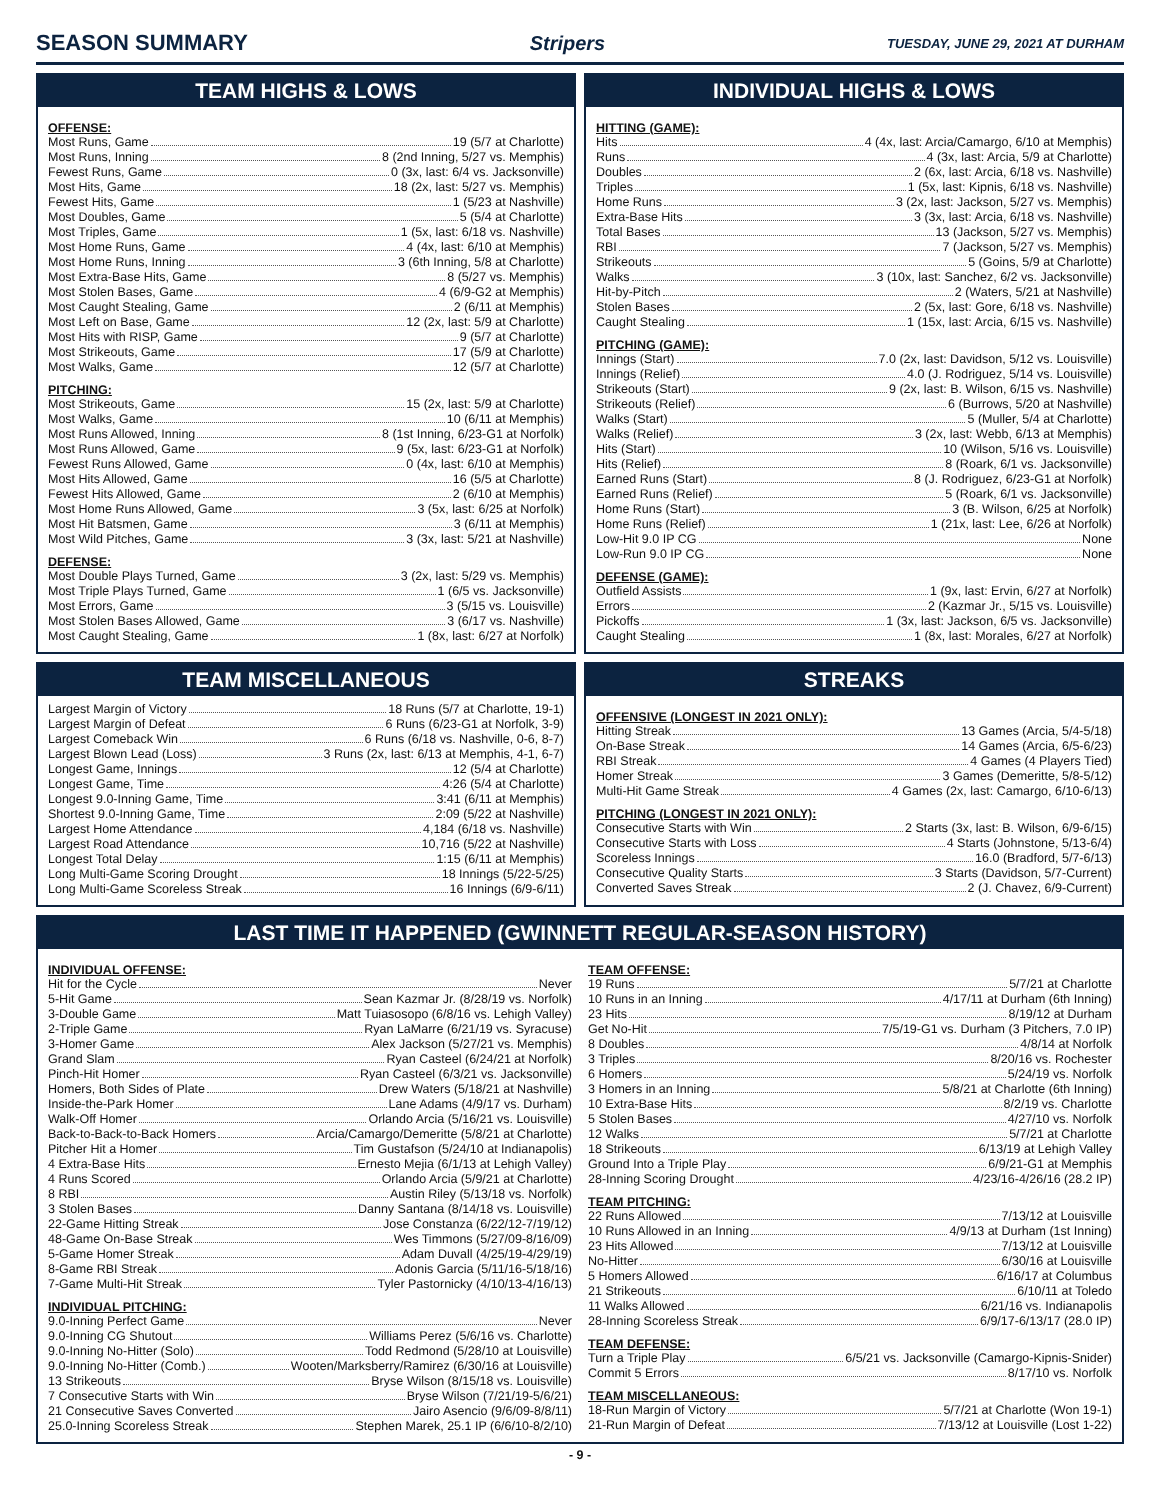SEASON SUMMARY Stripers TUESDAY, JUNE 29, 2021 AT DURHAM
TEAM HIGHS & LOWS
OFFENSE:
Most Runs, Game 19 (5/7 at Charlotte)
Most Runs, Inning 8 (2nd Inning, 5/27 vs. Memphis)
Fewest Runs, Game 0 (3x, last: 6/4 vs. Jacksonville)
Most Hits, Game 18 (2x, last: 5/27 vs. Memphis)
Fewest Hits, Game 1 (5/23 at Nashville)
Most Doubles, Game 5 (5/4 at Charlotte)
Most Triples, Game 1 (5x, last: 6/18 vs. Nashville)
Most Home Runs, Game 4 (4x, last: 6/10 at Memphis)
Most Home Runs, Inning 3 (6th Inning, 5/8 at Charlotte)
Most Extra-Base Hits, Game 8 (5/27 vs. Memphis)
Most Stolen Bases, Game 4 (6/9-G2 at Memphis)
Most Caught Stealing, Game 2 (6/11 at Memphis)
Most Left on Base, Game 12 (2x, last: 5/9 at Charlotte)
Most Hits with RISP, Game 9 (5/7 at Charlotte)
Most Strikeouts, Game 17 (5/9 at Charlotte)
Most Walks, Game 12 (5/7 at Charlotte)
PITCHING:
Most Strikeouts, Game 15 (2x, last: 5/9 at Charlotte)
Most Walks, Game 10 (6/11 at Memphis)
Most Runs Allowed, Inning 8 (1st Inning, 6/23-G1 at Norfolk)
Most Runs Allowed, Game 9 (5x, last: 6/23-G1 at Norfolk)
Fewest Runs Allowed, Game 0 (4x, last: 6/10 at Memphis)
Most Hits Allowed, Game 16 (5/5 at Charlotte)
Fewest Hits Allowed, Game 2 (6/10 at Memphis)
Most Home Runs Allowed, Game 3 (5x, last: 6/25 at Norfolk)
Most Hit Batsmen, Game 3 (6/11 at Memphis)
Most Wild Pitches, Game 3 (3x, last: 5/21 at Nashville)
DEFENSE:
Most Double Plays Turned, Game 3 (2x, last: 5/29 vs. Memphis)
Most Triple Plays Turned, Game 1 (6/5 vs. Jacksonville)
Most Errors, Game 3 (5/15 vs. Louisville)
Most Stolen Bases Allowed, Game 3 (6/17 vs. Nashville)
Most Caught Stealing, Game 1 (8x, last: 6/27 at Norfolk)
INDIVIDUAL HIGHS & LOWS
HITTING (GAME):
Hits 4 (4x, last: Arcia/Camargo, 6/10 at Memphis)
Runs 4 (3x, last: Arcia, 5/9 at Charlotte)
Doubles 2 (6x, last: Arcia, 6/18 vs. Nashville)
Triples 1 (5x, last: Kipnis, 6/18 vs. Nashville)
Home Runs 3 (2x, last: Jackson, 5/27 vs. Memphis)
Extra-Base Hits 3 (3x, last: Arcia, 6/18 vs. Nashville)
Total Bases 13 (Jackson, 5/27 vs. Memphis)
RBI 7 (Jackson, 5/27 vs. Memphis)
Strikeouts 5 (Goins, 5/9 at Charlotte)
Walks 3 (10x, last: Sanchez, 6/2 vs. Jacksonville)
Hit-by-Pitch 2 (Waters, 5/21 at Nashville)
Stolen Bases 2 (5x, last: Gore, 6/18 vs. Nashville)
Caught Stealing 1 (15x, last: Arcia, 6/15 vs. Nashville)
PITCHING (GAME):
Innings (Start) 7.0 (2x, last: Davidson, 5/12 vs. Louisville)
Innings (Relief) 4.0 (J. Rodriguez, 5/14 vs. Louisville)
Strikeouts (Start) 9 (2x, last: B. Wilson, 6/15 vs. Nashville)
Strikeouts (Relief) 6 (Burrows, 5/20 at Nashville)
Walks (Start) 5 (Muller, 5/4 at Charlotte)
Walks (Relief) 3 (2x, last: Webb, 6/13 at Memphis)
Hits (Start) 10 (Wilson, 5/16 vs. Louisville)
Hits (Relief) 8 (Roark, 6/1 vs. Jacksonville)
Earned Runs (Start) 8 (J. Rodriguez, 6/23-G1 at Norfolk)
Earned Runs (Relief) 5 (Roark, 6/1 vs. Jacksonville)
Home Runs (Start) 3 (B. Wilson, 6/25 at Norfolk)
Home Runs (Relief) 1 (21x, last: Lee, 6/26 at Norfolk)
Low-Hit 9.0 IP CG None
Low-Run 9.0 IP CG None
DEFENSE (GAME):
Outfield Assists 1 (9x, last: Ervin, 6/27 at Norfolk)
Errors 2 (Kazmar Jr., 5/15 vs. Louisville)
Pickoffs 1 (3x, last: Jackson, 6/5 vs. Jacksonville)
Caught Stealing 1 (8x, last: Morales, 6/27 at Norfolk)
TEAM MISCELLANEOUS
Largest Margin of Victory 18 Runs (5/7 at Charlotte, 19-1)
Largest Margin of Defeat 6 Runs (6/23-G1 at Norfolk, 3-9)
Largest Comeback Win 6 Runs (6/18 vs. Nashville, 0-6, 8-7)
Largest Blown Lead (Loss) 3 Runs (2x, last: 6/13 at Memphis, 4-1, 6-7)
Longest Game, Innings 12 (5/4 at Charlotte)
Longest Game, Time 4:26 (5/4 at Charlotte)
Longest 9.0-Inning Game, Time 3:41 (6/11 at Memphis)
Shortest 9.0-Inning Game, Time 2:09 (5/22 at Nashville)
Largest Home Attendance 4,184 (6/18 vs. Nashville)
Largest Road Attendance 10,716 (5/22 at Nashville)
Longest Total Delay 1:15 (6/11 at Memphis)
Long Multi-Game Scoring Drought 18 Innings (5/22-5/25)
Long Multi-Game Scoreless Streak 16 Innings (6/9-6/11)
STREAKS
OFFENSIVE (LONGEST IN 2021 ONLY):
Hitting Streak 13 Games (Arcia, 5/4-5/18)
On-Base Streak 14 Games (Arcia, 6/5-6/23)
RBI Streak 4 Games (4 Players Tied)
Homer Streak 3 Games (Demeritte, 5/8-5/12)
Multi-Hit Game Streak 4 Games (2x, last: Camargo, 6/10-6/13)
PITCHING (LONGEST IN 2021 ONLY):
Consecutive Starts with Win 2 Starts (3x, last: B. Wilson, 6/9-6/15)
Consecutive Starts with Loss 4 Starts (Johnstone, 5/13-6/4)
Scoreless Innings 16.0 (Bradford, 5/7-6/13)
Consecutive Quality Starts 3 Starts (Davidson, 5/7-Current)
Converted Saves Streak 2 (J. Chavez, 6/9-Current)
LAST TIME IT HAPPENED (GWINNETT REGULAR-SEASON HISTORY)
INDIVIDUAL OFFENSE:
Hit for the Cycle Never
5-Hit Game Sean Kazmar Jr. (8/28/19 vs. Norfolk)
3-Double Game Matt Tuiasosopo (6/8/16 vs. Lehigh Valley)
2-Triple Game Ryan LaMarre (6/21/19 vs. Syracuse)
3-Homer Game Alex Jackson (5/27/21 vs. Memphis)
Grand Slam Ryan Casteel (6/24/21 at Norfolk)
Pinch-Hit Homer Ryan Casteel (6/3/21 vs. Jacksonville)
Homers, Both Sides of Plate Drew Waters (5/18/21 at Nashville)
Inside-the-Park Homer Lane Adams (4/9/17 vs. Durham)
Walk-Off Homer Orlando Arcia (5/16/21 vs. Louisville)
Back-to-Back-to-Back Homers Arcia/Camargo/Demeritte (5/8/21 at Charlotte)
Pitcher Hit a Homer Tim Gustafson (5/24/10 at Indianapolis)
4 Extra-Base Hits Ernesto Mejia (6/1/13 at Lehigh Valley)
4 Runs Scored Orlando Arcia (5/9/21 at Charlotte)
8 RBI Austin Riley (5/13/18 vs. Norfolk)
3 Stolen Bases Danny Santana (8/14/18 vs. Louisville)
22-Game Hitting Streak Jose Constanza (6/22/12-7/19/12)
48-Game On-Base Streak Wes Timmons (5/27/09-8/16/09)
5-Game Homer Streak Adam Duvall (4/25/19-4/29/19)
8-Game RBI Streak Adonis Garcia (5/11/16-5/18/16)
7-Game Multi-Hit Streak Tyler Pastornicky (4/10/13-4/16/13)
INDIVIDUAL PITCHING:
9.0-Inning Perfect Game Never
9.0-Inning CG Shutout Williams Perez (5/6/16 vs. Charlotte)
9.0-Inning No-Hitter (Solo) Todd Redmond (5/28/10 at Louisville)
9.0-Inning No-Hitter (Comb.) Wooten/Marksberry/Ramirez (6/30/16 at Louisville)
13 Strikeouts Bryse Wilson (8/15/18 vs. Louisville)
7 Consecutive Starts with Win Bryse Wilson (7/21/19-5/6/21)
21 Consecutive Saves Converted Jairo Asencio (9/6/09-8/8/11)
25.0-Inning Scoreless Streak Stephen Marek, 25.1 IP (6/6/10-8/2/10)
TEAM OFFENSE:
19 Runs 5/7/21 at Charlotte
10 Runs in an Inning 4/17/11 at Durham (6th Inning)
23 Hits 8/19/12 at Durham
Get No-Hit 7/5/19-G1 vs. Durham (3 Pitchers, 7.0 IP)
8 Doubles 4/8/14 at Norfolk
3 Triples 8/20/16 vs. Rochester
6 Homers 5/24/19 vs. Norfolk
3 Homers in an Inning 5/8/21 at Charlotte (6th Inning)
10 Extra-Base Hits 8/2/19 vs. Charlotte
5 Stolen Bases 4/27/10 vs. Norfolk
12 Walks 5/7/21 at Charlotte
18 Strikeouts 6/13/19 at Lehigh Valley
Ground Into a Triple Play 6/9/21-G1 at Memphis
28-Inning Scoring Drought 4/23/16-4/26/16 (28.2 IP)
TEAM PITCHING:
22 Runs Allowed 7/13/12 at Louisville
10 Runs Allowed in an Inning 4/9/13 at Durham (1st Inning)
23 Hits Allowed 7/13/12 at Louisville
No-Hitter 6/30/16 at Louisville
5 Homers Allowed 6/16/17 at Columbus
21 Strikeouts 6/10/11 at Toledo
11 Walks Allowed 6/21/16 vs. Indianapolis
28-Inning Scoreless Streak 6/9/17-6/13/17 (28.0 IP)
TEAM DEFENSE:
Turn a Triple Play 6/5/21 vs. Jacksonville (Camargo-Kipnis-Snider)
Commit 5 Errors 8/17/10 vs. Norfolk
TEAM MISCELLANEOUS:
18-Run Margin of Victory 5/7/21 at Charlotte (Won 19-1)
21-Run Margin of Defeat 7/13/12 at Louisville (Lost 1-22)
- 9 -